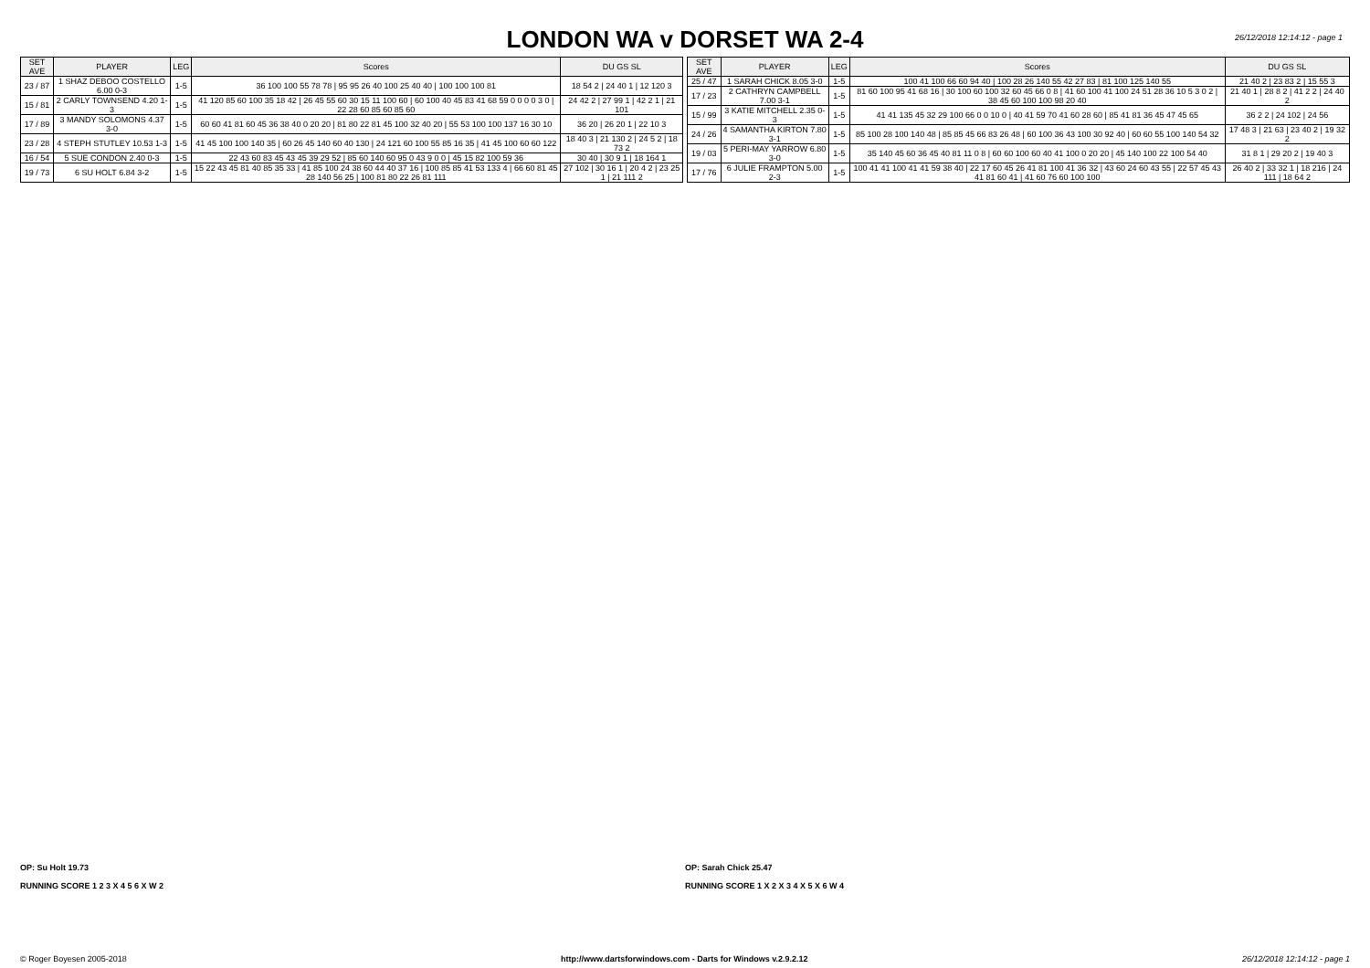LONDON WA v DORSET WA 2-4
26/12/2018 12:14:12 - page 1
| SET AVE | PLAYER | LEG | Scores | DU GS SL |
| --- | --- | --- | --- | --- |
| 23 / 87 | 1 SHAZ DEBOO COSTELLO 6.00 0-3 | 1-5 | 36 100 100 55 78 78 / 95 95 26 40 100 25 40 40 / 100 100 100 81 | 18 54 2 / 24 40 1 / 12 120 3 |
| 15 / 81 | 2 CARLY TOWNSEND 4.20 1-3 | 1-5 | 41 120 85 60 100 35 18 42 / 26 45 55 60 30 15 11 100 60 / 60 100 40 45 83 41 68 59 0 0 0 0 3 0 / 22 28 60 85 60 85 60 | 24 42 2 / 27 99 1 / 42 2 1 / 21 101 |
| 17 / 89 | 3 MANDY SOLOMONS 4.37 3-0 | 1-5 | 60 60 41 81 60 45 36 38 40 0 20 20 / 81 80 22 81 45 100 32 40 20 / 55 53 100 100 137 16 30 10 | 36 20 / 26 20 1 / 22 10 3 |
| 23 / 28 | 4 STEPH STUTLEY 10.53 1-3 | 1-5 | 41 45 100 100 140 35 / 60 26 45 140 60 40 130 / 24 121 60 100 55 85 16 35 / 41 45 100 60 60 122 | 18 40 3 / 21 130 2 / 24 5 2 / 18 73 2 |
| 16 / 54 | 5 SUE CONDON 2.40 0-3 | 1-5 | 22 43 60 83 45 43 45 39 29 52 / 85 60 140 60 95 0 43 9 0 0 / 45 15 82 100 59 36 | 30 40 / 30 9 1 / 18 164 1 |
| 19 / 73 | 6 SU HOLT 6.84 3-2 | 1-5 | 15 22 43 45 81 40 85 35 33 / 41 85 100 24 38 60 44 40 37 16 / 100 85 85 41 53 133 4 / 66 60 81 45 28 140 56 25 / 100 81 80 22 26 81 111 | 27 102 / 30 16 1 / 20 4 2 / 23 25 1 / 21 111 2 |
| SET AVE | PLAYER | LEG | Scores | DU GS SL |
| --- | --- | --- | --- | --- |
| 25 / 47 | 1 SARAH CHICK 8.05 3-0 | 1-5 | 100 41 100 66 60 94 40 / 100 28 26 140 55 42 27 83 / 81 100 125 140 55 | 21 40 2 / 23 83 2 / 15 55 3 |
| 17 / 23 | 2 CATHRYN CAMPBELL 7.00 3-1 | 1-5 | 81 60 100 95 41 68 16 / 30 100 60 100 32 60 45 66 0 8 / 41 60 100 41 100 24 51 28 36 10 5 3 0 2 / 38 45 60 100 100 98 20 40 | 21 40 1 / 28 8 2 / 41 2 2 / 24 40 2 |
| 15 / 99 | 3 KATIE MITCHELL 2.35 0-3 | 1-5 | 41 41 135 45 32 29 100 66 0 0 10 0 / 40 41 59 70 41 60 28 60 / 85 41 81 36 45 47 45 65 | 36 2 2 / 24 102 / 24 56 |
| 24 / 26 | 4 SAMANTHA KIRTON 7.80 3-1 | 1-5 | 85 100 28 100 140 48 / 85 85 45 66 83 26 48 / 60 100 36 43 100 30 92 40 / 60 60 55 100 140 54 32 | 17 48 3 / 21 63 / 23 40 2 / 19 32 2 |
| 19 / 03 | 5 PERI-MAY YARROW 6.80 3-0 | 1-5 | 35 140 45 60 36 45 40 81 11 0 8 / 60 60 100 60 40 41 100 0 20 20 / 45 140 100 22 100 54 40 | 31 8 1 / 29 20 2 / 19 40 3 |
| 17 / 76 | 6 JULIE FRAMPTON 5.00 2-3 | 1-5 | 100 41 41 100 41 41 59 38 40 / 22 17 60 45 26 41 81 100 41 36 32 / 43 60 24 60 43 55 / 22 57 45 43 41 81 60 41 / 41 60 76 60 100 100 | 26 40 2 / 33 32 1 / 18 216 / 24 111 / 18 64 2 |
OP: Su Holt 19.73
RUNNING SCORE 1 2 3 X 4 5 6 X W 2
OP: Sarah Chick 25.47
RUNNING SCORE 1 X 2 X 3 4 X 5 X 6 W 4
© Roger Boyesen 2005-2018 http://www.dartsforwindows.com - Darts for Windows v.2.9.2.12 26/12/2018 12:14:12 - page 1